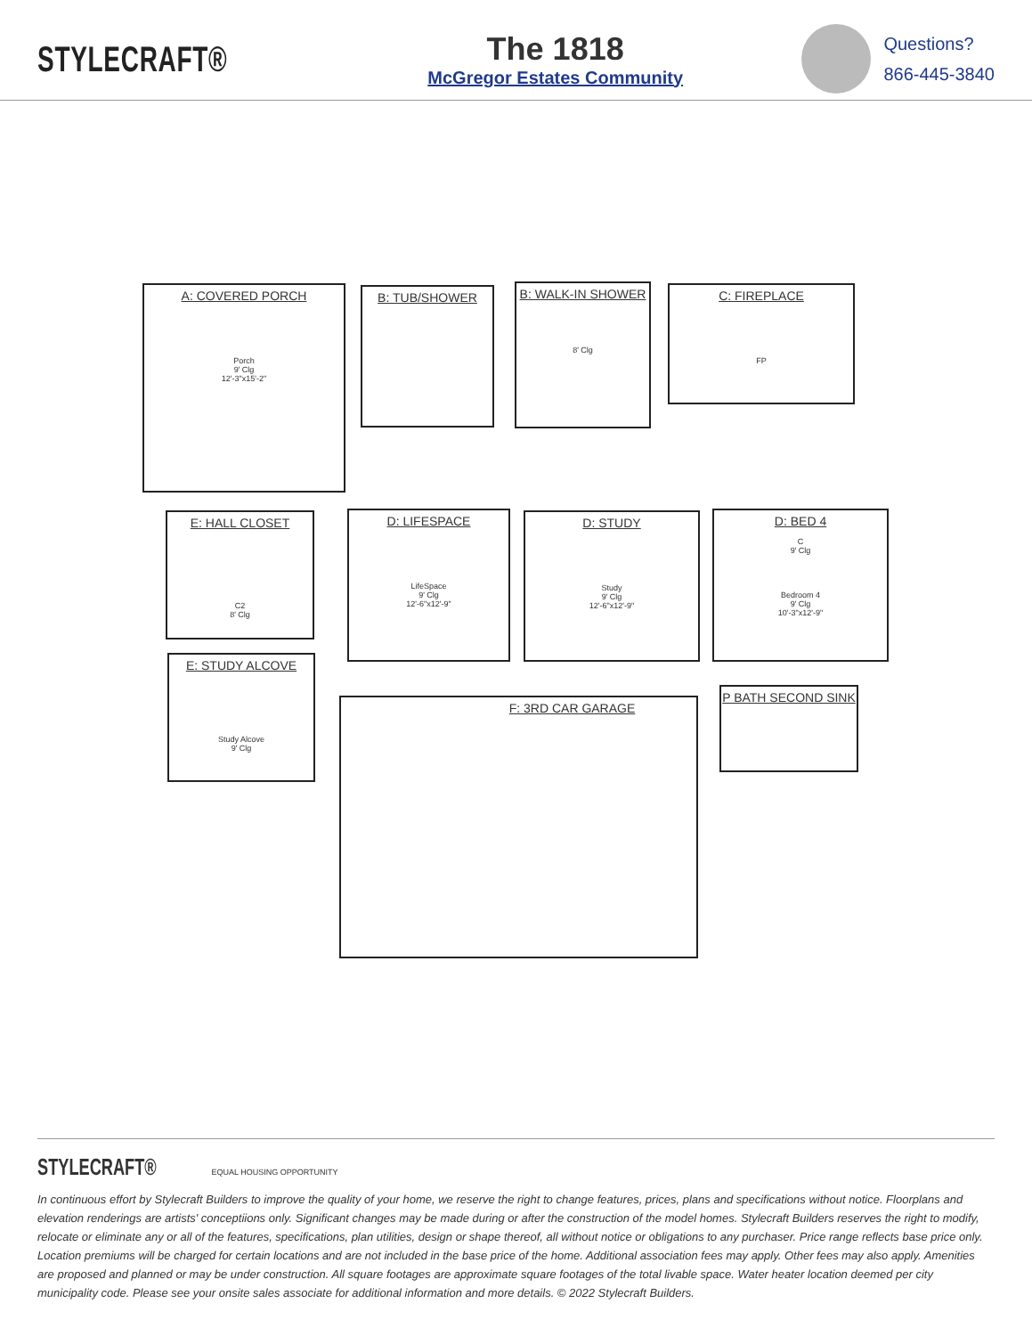STYLECRAFT®
The 1818
McGregor Estates Community
Questions?
866-445-3840
A: COVERED PORCH
Porch
9' Clg
12'-3"x15'-2"
B: TUB/SHOWER
B: WALK-IN SHOWER
8' Clg
C: FIREPLACE
FP
E: HALL CLOSET
C2
8' Clg
D: LIFESPACE
LifeSpace
9' Clg
12'-6"x12'-9"
D: STUDY
Study
9' Clg
12'-6"x12'-9"
D: BED 4
C
9' Clg
Bedroom 4
9' Clg
10'-3"x12'-9"
E: STUDY ALCOVE
Study Alcove
9' Clg
F: 3RD CAR GARAGE
P BATH SECOND SINK
STYLECRAFT® EQUAL HOUSING OPPORTUNITY
In continuous effort by Stylecraft Builders to improve the quality of your home, we reserve the right to change features, prices, plans and specifications without notice. Floorplans and elevation renderings are artists' conceptiions only. Significant changes may be made during or after the construction of the model homes. Stylecraft Builders reserves the right to modify, relocate or eliminate any or all of the features, specifications, plan utilities, design or shape thereof, all without notice or obligations to any purchaser. Price range reflects base price only. Location premiums will be charged for certain locations and are not included in the base price of the home. Additional association fees may apply. Other fees may also apply. Amenities are proposed and planned or may be under construction. All square footages are approximate square footages of the total livable space. Water heater location deemed per city municipality code. Please see your onsite sales associate for additional information and more details. © 2022 Stylecraft Builders.